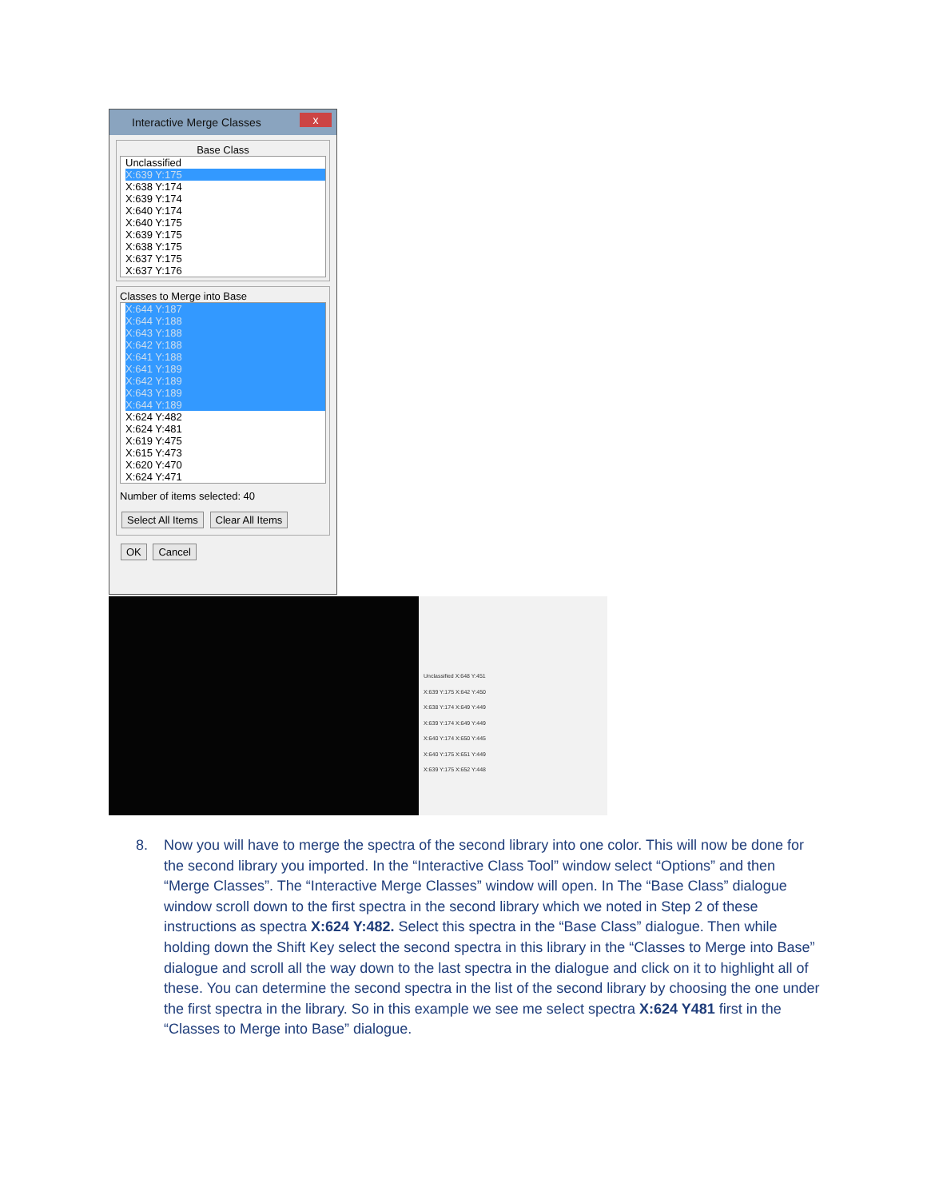Interactive Merge Classes x
Base Class
Unclassified
X:639 Y:175
X:638 Y:174
X:639 Y:174
X:640 Y:174
X:640 Y:175
X:639 Y:175
X:638 Y:175
X:637 Y:175
X:637 Y:176
Classes to Merge into Base
X:644 Y:187
X:644 Y:188
X:643 Y:188
X:642 Y:188
X:641 Y:188
X:641 Y:189
X:642 Y:189
X:643 Y:189
X:644 Y:189
X:624 Y:482
X:624 Y:481
X:619 Y:475
X:615 Y:473
X:620 Y:470
X:624 Y:471
Number of items selected: 40
Select All Items Clear All Items
OK Cancel
Unclassified X:648 Y:451
X:639 Y:175 X:642 Y:450
X:638 Y:174 X:649 Y:449
X:639 Y:174 X:649 Y:449
X:640 Y:174 X:650 Y:445
X:640 Y:175 X:651 Y:449
X:639 Y:175 X:652 Y:448
8. Now you will have to merge the spectra of the second library into one color. This will now be done for the second library you imported. In the “Interactive Class Tool” window select “Options” and then “Merge Classes”. The “Interactive Merge Classes” window will open. In The “Base Class” dialogue window scroll down to the first spectra in the second library which we noted in Step 2 of these instructions as spectra X:624 Y:482. Select this spectra in the “Base Class” dialogue. Then while holding down the Shift Key select the second spectra in this library in the “Classes to Merge into Base” dialogue and scroll all the way down to the last spectra in the dialogue and click on it to highlight all of these. You can determine the second spectra in the list of the second library by choosing the one under the first spectra in the library. So in this example we see me select spectra X:624 Y481 first in the “Classes to Merge into Base” dialogue.